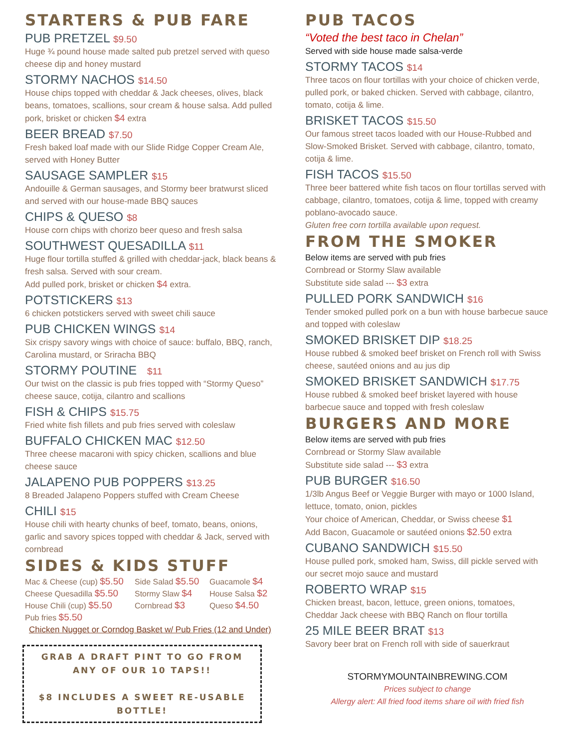STARTERS & PUB FARE
PUB PRETZEL $9.50
Huge ¾ pound house made salted pub pretzel served with queso cheese dip and honey mustard
STORMY NACHOS $14.50
House chips topped with cheddar & Jack cheeses, olives, black beans, tomatoes, scallions, sour cream & house salsa. Add pulled pork, brisket or chicken $4 extra
BEER BREAD $7.50
Fresh baked loaf made with our Slide Ridge Copper Cream Ale, served with Honey Butter
SAUSAGE SAMPLER $15
Andouille & German sausages, and Stormy beer bratwurst sliced and served with our house-made BBQ sauces
CHIPS & QUESO $8
House corn chips with chorizo beer queso and fresh salsa
SOUTHWEST QUESADILLA $11
Huge flour tortilla stuffed & grilled with cheddar-jack, black beans & fresh salsa. Served with sour cream.
Add pulled pork, brisket or chicken $4 extra.
POTSTICKERS $13
6 chicken potstickers served with sweet chili sauce
PUB CHICKEN WINGS $14
Six crispy savory wings with choice of sauce: buffalo, BBQ, ranch, Carolina mustard, or Sriracha BBQ
STORMY POUTINE $11
Our twist on the classic is pub fries topped with “Stormy Queso” cheese sauce, cotija, cilantro and scallions
FISH & CHIPS $15.75
Fried white fish fillets and pub fries served with coleslaw
BUFFALO CHICKEN MAC $12.50
Three cheese macaroni with spicy chicken, scallions and blue cheese sauce
JALAPENO PUB POPPERS $13.25
8 Breaded Jalapeno Poppers stuffed with Cream Cheese
CHILI $15
House chili with hearty chunks of beef, tomato, beans, onions, garlic and savory spices topped with cheddar & Jack, served with cornbread
SIDES & KIDS STUFF
Mac & Cheese (cup) $5.50
Side Salad $5.50
Guacamole $4
Cheese Quesadilla $5.50
Stormy Slaw $4
House Salsa $2
House Chili (cup) $5.50
Cornbread $3
Queso $4.50
Pub fries $5.50
Chicken Nugget or Corndog Basket w/ Pub Fries (12 and Under)
GRAB A DRAFT PINT TO GO FROM ANY OF OUR 10 TAPS!!
$8 INCLUDES A SWEET RE-USABLE BOTTLE!
PUB TACOS
“Voted the best taco in Chelan”
Served with side house made salsa-verde
STORMY TACOS $14
Three tacos on flour tortillas with your choice of chicken verde, pulled pork, or baked chicken. Served with cabbage, cilantro, tomato, cotija & lime.
BRISKET TACOS $15.50
Our famous street tacos loaded with our House-Rubbed and Slow-Smoked Brisket. Served with cabbage, cilantro, tomato, cotija & lime.
FISH TACOS $15.50
Three beer battered white fish tacos on flour tortillas served with cabbage, cilantro, tomatoes, cotija & lime, topped with creamy poblano-avocado sauce.
Gluten free corn tortilla available upon request.
FROM THE SMOKER
Below items are served with pub fries
Cornbread or Stormy Slaw available
Substitute side salad --- $3 extra
PULLED PORK SANDWICH $16
Tender smoked pulled pork on a bun with house barbecue sauce and topped with coleslaw
SMOKED BRISKET DIP $18.25
House rubbed & smoked beef brisket on French roll with Swiss cheese, sautéed onions and au jus dip
SMOKED BRISKET SANDWICH $17.75
House rubbed & smoked beef brisket layered with house barbecue sauce and topped with fresh coleslaw
BURGERS AND MORE
Below items are served with pub fries
Cornbread or Stormy Slaw available
Substitute side salad --- $3 extra
PUB BURGER $16.50
1/3lb Angus Beef or Veggie Burger with mayo or 1000 Island, lettuce, tomato, onion, pickles
Your choice of American, Cheddar, or Swiss cheese $1
Add Bacon, Guacamole or sautéed onions $2.50 extra
CUBANO SANDWICH $15.50
House pulled pork, smoked ham, Swiss, dill pickle served with our secret mojo sauce and mustard
ROBERTO WRAP $15
Chicken breast, bacon, lettuce, green onions, tomatoes, Cheddar Jack cheese with BBQ Ranch on flour tortilla
25 MILE BEER BRAT $13
Savory beer brat on French roll with side of sauerkraut
STORMYMOUNTAINBREWING.COM
Prices subject to change
Allergy alert: All fried food items share oil with fried fish